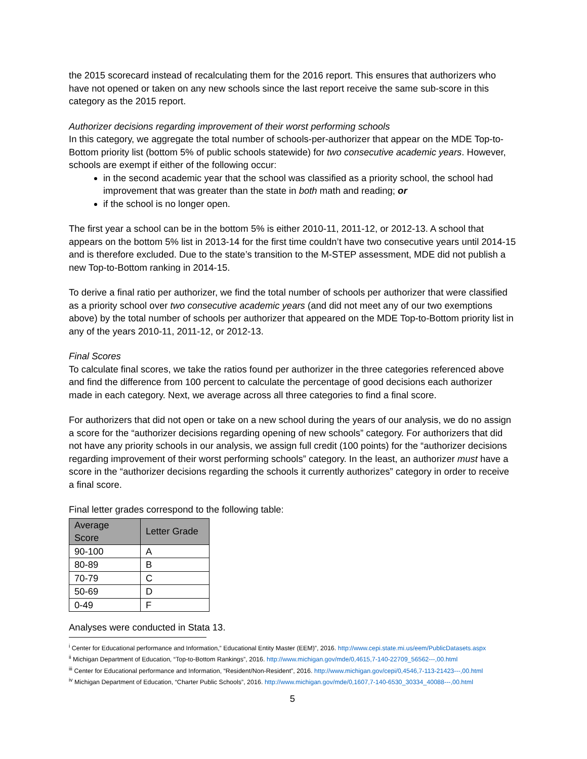the 2015 scorecard instead of recalculating them for the 2016 report. This ensures that authorizers who have not opened or taken on any new schools since the last report receive the same sub-score in this category as the 2015 report.
Authorizer decisions regarding improvement of their worst performing schools
In this category, we aggregate the total number of schools-per-authorizer that appear on the MDE Top-to-Bottom priority list (bottom 5% of public schools statewide) for two consecutive academic years. However, schools are exempt if either of the following occur:
in the second academic year that the school was classified as a priority school, the school had improvement that was greater than the state in both math and reading; or
if the school is no longer open.
The first year a school can be in the bottom 5% is either 2010-11, 2011-12, or 2012-13. A school that appears on the bottom 5% list in 2013-14 for the first time couldn’t have two consecutive years until 2014-15 and is therefore excluded. Due to the state’s transition to the M-STEP assessment, MDE did not publish a new Top-to-Bottom ranking in 2014-15.
To derive a final ratio per authorizer, we find the total number of schools per authorizer that were classified as a priority school over two consecutive academic years (and did not meet any of our two exemptions above) by the total number of schools per authorizer that appeared on the MDE Top-to-Bottom priority list in any of the years 2010-11, 2011-12, or 2012-13.
Final Scores
To calculate final scores, we take the ratios found per authorizer in the three categories referenced above and find the difference from 100 percent to calculate the percentage of good decisions each authorizer made in each category. Next, we average across all three categories to find a final score.
For authorizers that did not open or take on a new school during the years of our analysis, we do no assign a score for the “authorizer decisions regarding opening of new schools” category. For authorizers that did not have any priority schools in our analysis, we assign full credit (100 points) for the “authorizer decisions regarding improvement of their worst performing schools” category. In the least, an authorizer must have a score in the “authorizer decisions regarding the schools it currently authorizes” category in order to receive a final score.
Final letter grades correspond to the following table:
| Average Score | Letter Grade |
| --- | --- |
| 90-100 | A |
| 80-89 | B |
| 70-79 | C |
| 50-69 | D |
| 0-49 | F |
Analyses were conducted in Stata 13.
<sup>i</sup> Center for Educational performance and Information,” Educational Entity Master (EEM)”, 2016. http://www.cepi.state.mi.us/eem/PublicDatasets.aspx
<sup>ii</sup> Michigan Department of Education, “Top-to-Bottom Rankings”, 2016. http://www.michigan.gov/mde/0,4615,7-140-22709_56562---,00.html
<sup>iii</sup> Center for Educational performance and Information, “Resident/Non-Resident”, 2016. http://www.michigan.gov/cepi/0,4546,7-113-21423---,00.html
<sup>iv</sup> Michigan Department of Education, “Charter Public Schools”, 2016. http://www.michigan.gov/mde/0,1607,7-140-6530_30334_40088---,00.html
5